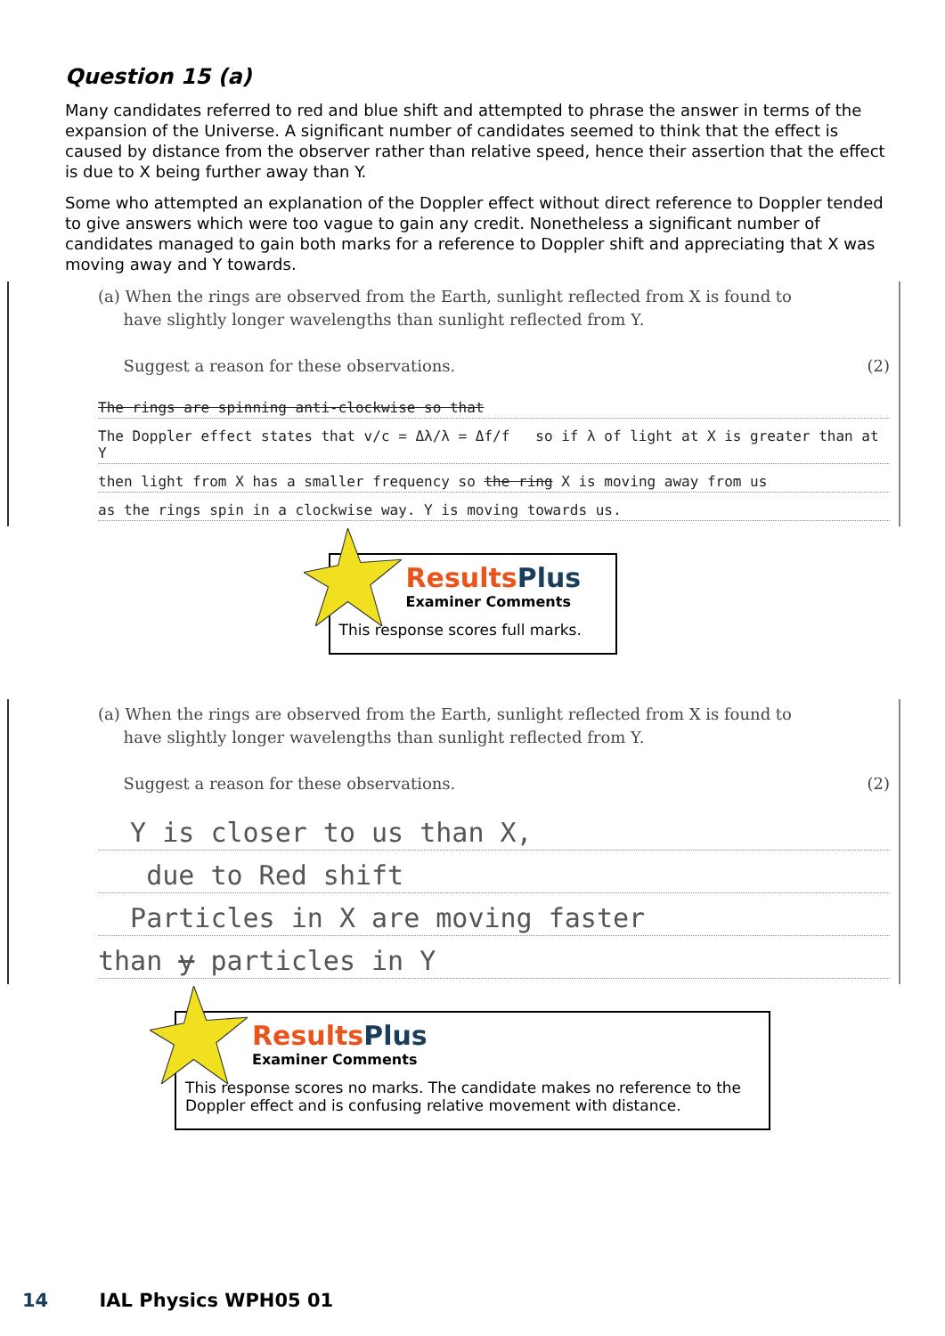Question 15 (a)
Many candidates referred to red and blue shift and attempted to phrase the answer in terms of the expansion of the Universe. A significant number of candidates seemed to think that the effect is caused by distance from the observer rather than relative speed, hence their assertion that the effect is due to X being further away than Y.
Some who attempted an explanation of the Doppler effect without direct reference to Doppler tended to give answers which were too vague to gain any credit. Nonetheless a significant number of candidates managed to gain both marks for a reference to Doppler shift and appreciating that X was moving away and Y towards.
(a) When the rings are observed from the Earth, sunlight reflected from X is found to
have slightly longer wavelengths than sunlight reflected from Y.
Suggest a reason for these observations. (2)
The rings are spinning anti-clockwise so that
The Doppler effect states that v/c = Δλ/λ = Δf/f so if λ of light at X is greater than at Y
then light from X has a smaller frequency so the ring X is moving away from us
as the rings spin in a clockwise way. Y is moving towards us.
ResultsPlus
Examiner Comments
This response scores full marks.
(a) When the rings are observed from the Earth, sunlight reflected from X is found to
have slightly longer wavelengths than sunlight reflected from Y.
Suggest a reason for these observations. (2)
Y is closer to us than X,
due to Red shift
Particles in X are moving faster
than y particles in Y
ResultsPlus
Examiner Comments
This response scores no marks. The candidate makes no reference to the Doppler effect and is confusing relative movement with distance.
14 IAL Physics WPH05 01